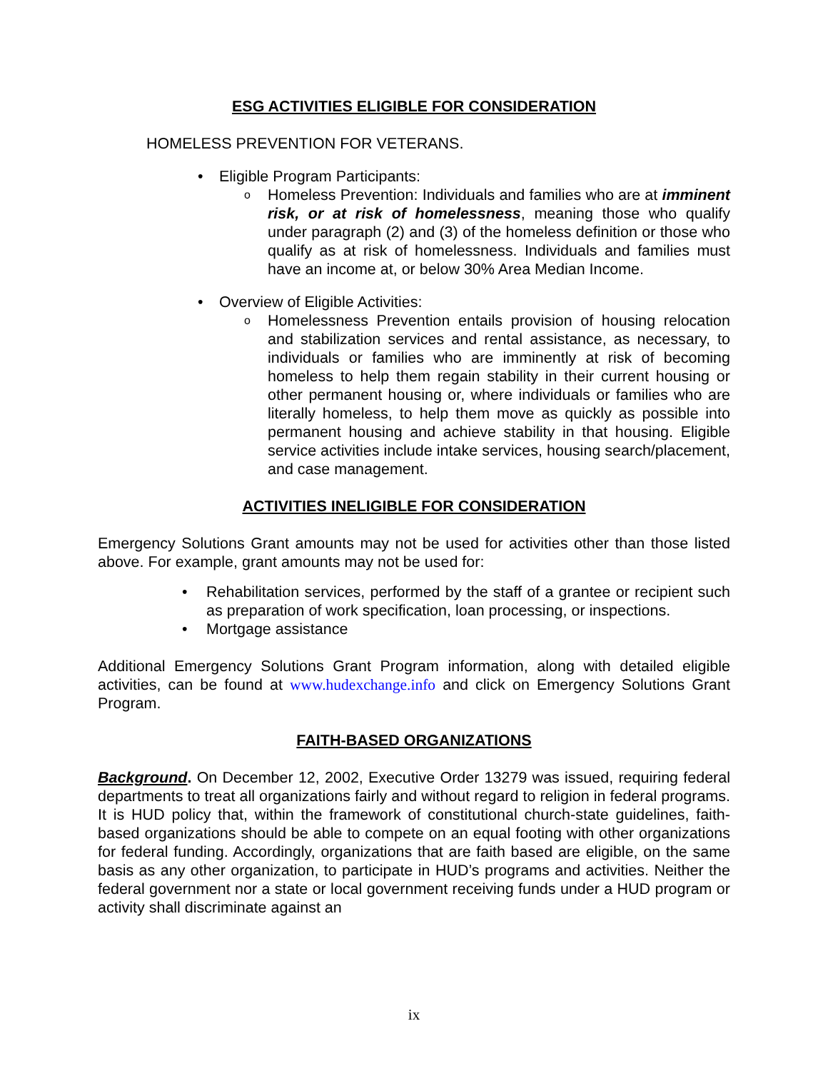ESG ACTIVITIES ELIGIBLE FOR CONSIDERATION
HOMELESS PREVENTION FOR VETERANS.
• Eligible Program Participants:
o Homeless Prevention: Individuals and families who are at imminent risk, or at risk of homelessness, meaning those who qualify under paragraph (2) and (3) of the homeless definition or those who qualify as at risk of homelessness. Individuals and families must have an income at, or below 30% Area Median Income.
• Overview of Eligible Activities:
o Homelessness Prevention entails provision of housing relocation and stabilization services and rental assistance, as necessary, to individuals or families who are imminently at risk of becoming homeless to help them regain stability in their current housing or other permanent housing or, where individuals or families who are literally homeless, to help them move as quickly as possible into permanent housing and achieve stability in that housing. Eligible service activities include intake services, housing search/placement, and case management.
ACTIVITIES INELIGIBLE FOR CONSIDERATION
Emergency Solutions Grant amounts may not be used for activities other than those listed above. For example, grant amounts may not be used for:
• Rehabilitation services, performed by the staff of a grantee or recipient such as preparation of work specification, loan processing, or inspections.
• Mortgage assistance
Additional Emergency Solutions Grant Program information, along with detailed eligible activities, can be found at www.hudexchange.info and click on Emergency Solutions Grant Program.
FAITH-BASED ORGANIZATIONS
Background. On December 12, 2002, Executive Order 13279 was issued, requiring federal departments to treat all organizations fairly and without regard to religion in federal programs. It is HUD policy that, within the framework of constitutional church-state guidelines, faith-based organizations should be able to compete on an equal footing with other organizations for federal funding. Accordingly, organizations that are faith based are eligible, on the same basis as any other organization, to participate in HUD’s programs and activities. Neither the federal government nor a state or local government receiving funds under a HUD program or activity shall discriminate against an
ix